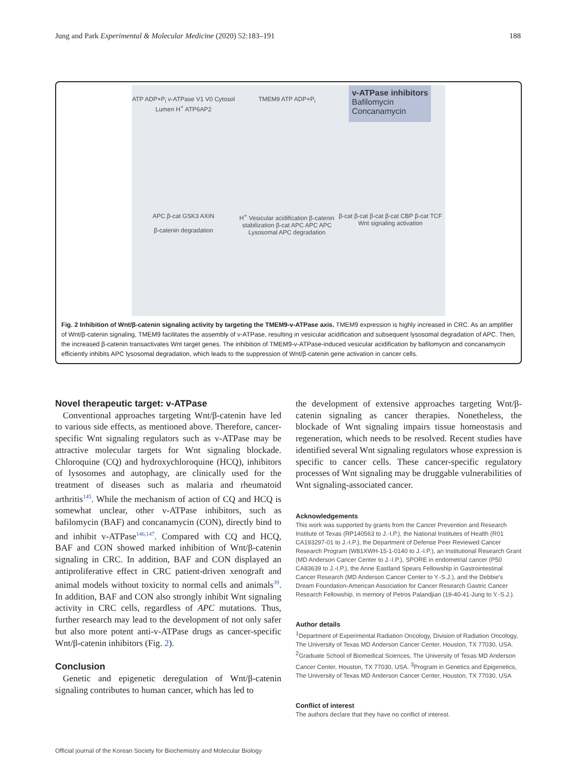Jung and Park Experimental & Molecular Medicine (2020) 52:183–191 188
ATP ADP+P<sub>i</sub> v-ATPase V1 V0 Cytosol Lumen H<sup>+</sup> ATP6AP2
TMEM9 ATP ADP+P<sub>i</sub>
v-ATPase inhibitors
Bafilomycin
Concanamycin
APC β-cat GSK3 AXIN
β-catenin degradation
H<sup>+</sup> Vesicular acidification β-catenin stabilization β-cat APC APC APC
Lysosomal APC degradation
β-cat β-cat β-cat β-cat CBP β-cat TCF
Wnt signaling activation
Fig. 2 Inhibition of Wnt/β-catenin signaling activity by targeting the TMEM9-v-ATPase axis. TMEM9 expression is highly increased in CRC. As an amplifier of Wnt/β-catenin signaling, TMEM9 facilitates the assembly of v-ATPase, resulting in vesicular acidification and subsequent lysosomal degradation of APC. Then, the increased β-catenin transactivates Wnt target genes. The inhibition of TMEM9-v-ATPase-induced vesicular acidification by bafilomycin and concanamycin efficiently inhibits APC lysosomal degradation, which leads to the suppression of Wnt/β-catenin gene activation in cancer cells.
Novel therapeutic target: v-ATPase
Conventional approaches targeting Wnt/β-catenin have led to various side effects, as mentioned above. Therefore, cancer-specific Wnt signaling regulators such as v-ATPase may be attractive molecular targets for Wnt signaling blockade. Chloroquine (CQ) and hydroxychloroquine (HCQ), inhibitors of lysosomes and autophagy, are clinically used for the treatment of diseases such as malaria and rheumatoid arthritis<sup>145</sup>. While the mechanism of action of CQ and HCQ is somewhat unclear, other v-ATPase inhibitors, such as bafilomycin (BAF) and concanamycin (CON), directly bind to and inhibit v-ATPase<sup>146,147</sup>. Compared with CQ and HCQ, BAF and CON showed marked inhibition of Wnt/β-catenin signaling in CRC. In addition, BAF and CON displayed an antiproliferative effect in CRC patient-driven xenograft and animal models without toxicity to normal cells and animals<sup>39</sup>. In addition, BAF and CON also strongly inhibit Wnt signaling activity in CRC cells, regardless of APC mutations. Thus, further research may lead to the development of not only safer but also more potent anti-v-ATPase drugs as cancer-specific Wnt/β-catenin inhibitors (Fig. 2).
Conclusion
Genetic and epigenetic deregulation of Wnt/β-catenin signaling contributes to human cancer, which has led to
the development of extensive approaches targeting Wnt/β-catenin signaling as cancer therapies. Nonetheless, the blockade of Wnt signaling impairs tissue homeostasis and regeneration, which needs to be resolved. Recent studies have identified several Wnt signaling regulators whose expression is specific to cancer cells. These cancer-specific regulatory processes of Wnt signaling may be druggable vulnerabilities of Wnt signaling-associated cancer.
Acknowledgements
This work was supported by grants from the Cancer Prevention and Research Institute of Texas (RP140563 to J.-I.P.), the National Institutes of Health (R01 CA193297-01 to J.-I.P.), the Department of Defense Peer Reviewed Cancer Research Program (W81XWH-15-1-0140 to J.-I.P.), an Institutional Research Grant (MD Anderson Cancer Center to J.-I.P.), SPORE in endometrial cancer (P50 CA83639 to J.-I.P.), the Anne Eastland Spears Fellowship in Gastrointestinal Cancer Research (MD Anderson Cancer Center to Y.-S.J.), and the Debbie's Dream Foundation-American Association for Cancer Research Gastric Cancer Research Fellowship, in memory of Petros Palandjian (19-40-41-Jung to Y.-S.J.).
Author details
<sup>1</sup> Department of Experimental Radiation Oncology, Division of Radiation Oncology, The University of Texas MD Anderson Cancer Center, Houston, TX 77030, USA. <sup>2</sup>Graduate School of Biomedical Sciences, The University of Texas MD Anderson Cancer Center, Houston, TX 77030, USA. <sup>3</sup>Program in Genetics and Epigenetics, The University of Texas MD Anderson Cancer Center, Houston, TX 77030, USA
Conflict of interest
The authors declare that they have no conflict of interest.
Official journal of the Korean Society for Biochemistry and Molecular Biology